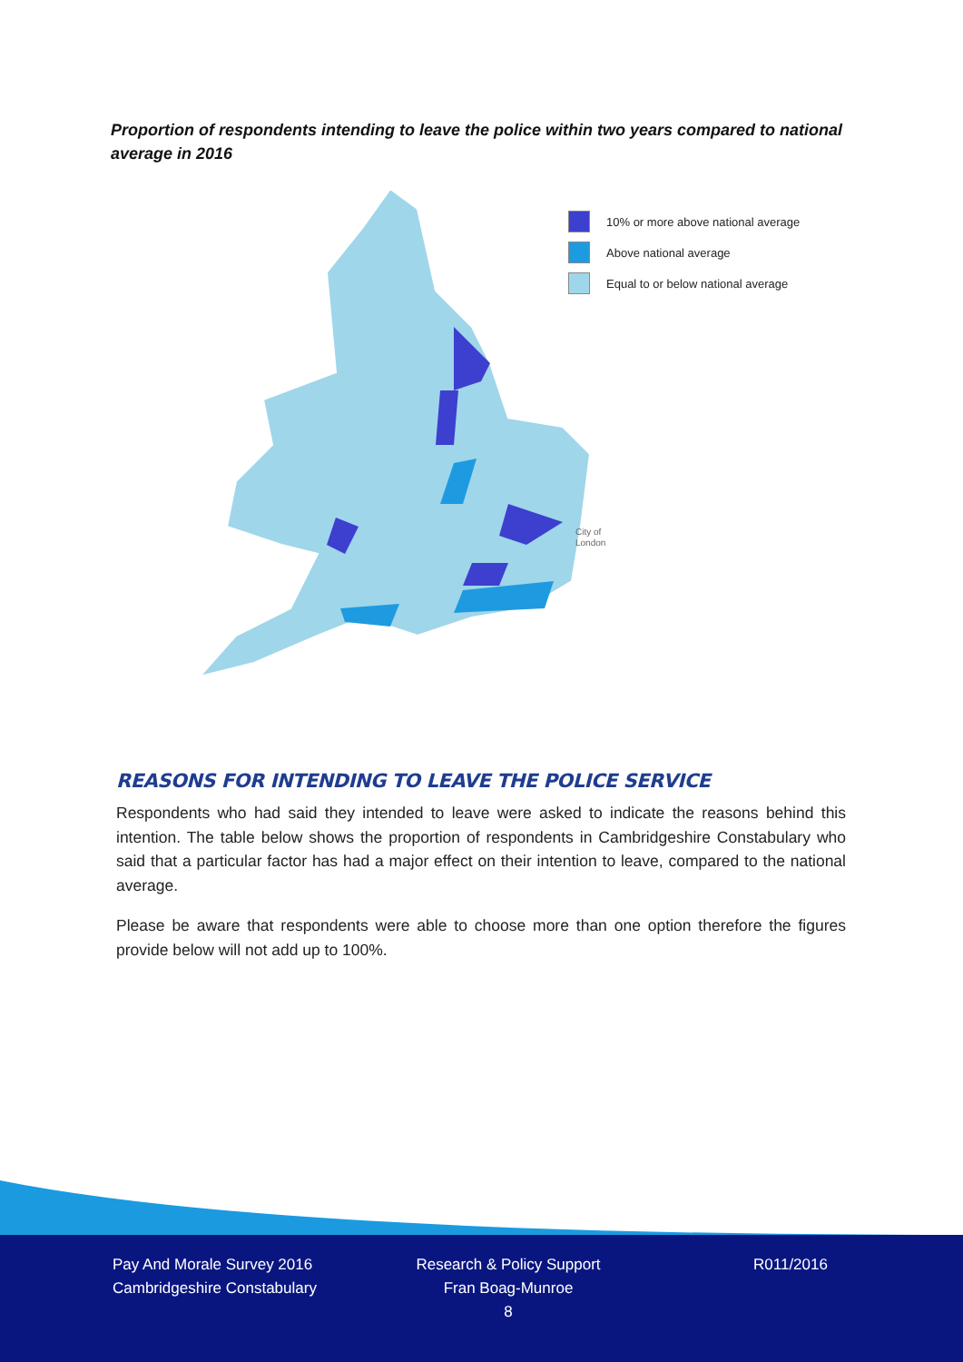Proportion of respondents intending to leave the police within two years compared to national average in 2016
10% or more above national average
Above national average
Equal to or below national average
City of
London
REASONS FOR INTENDING TO LEAVE THE POLICE SERVICE
Respondents who had said they intended to leave were asked to indicate the reasons behind this intention. The table below shows the proportion of respondents in Cambridgeshire Constabulary who said that a particular factor has had a major effect on their intention to leave, compared to the national average.
Please be aware that respondents were able to choose more than one option therefore the figures provide below will not add up to 100%.
Pay And Morale Survey 2016
Cambridgeshire Constabulary
Research & Policy Support
Fran Boag-Munroe
8
R011/2016